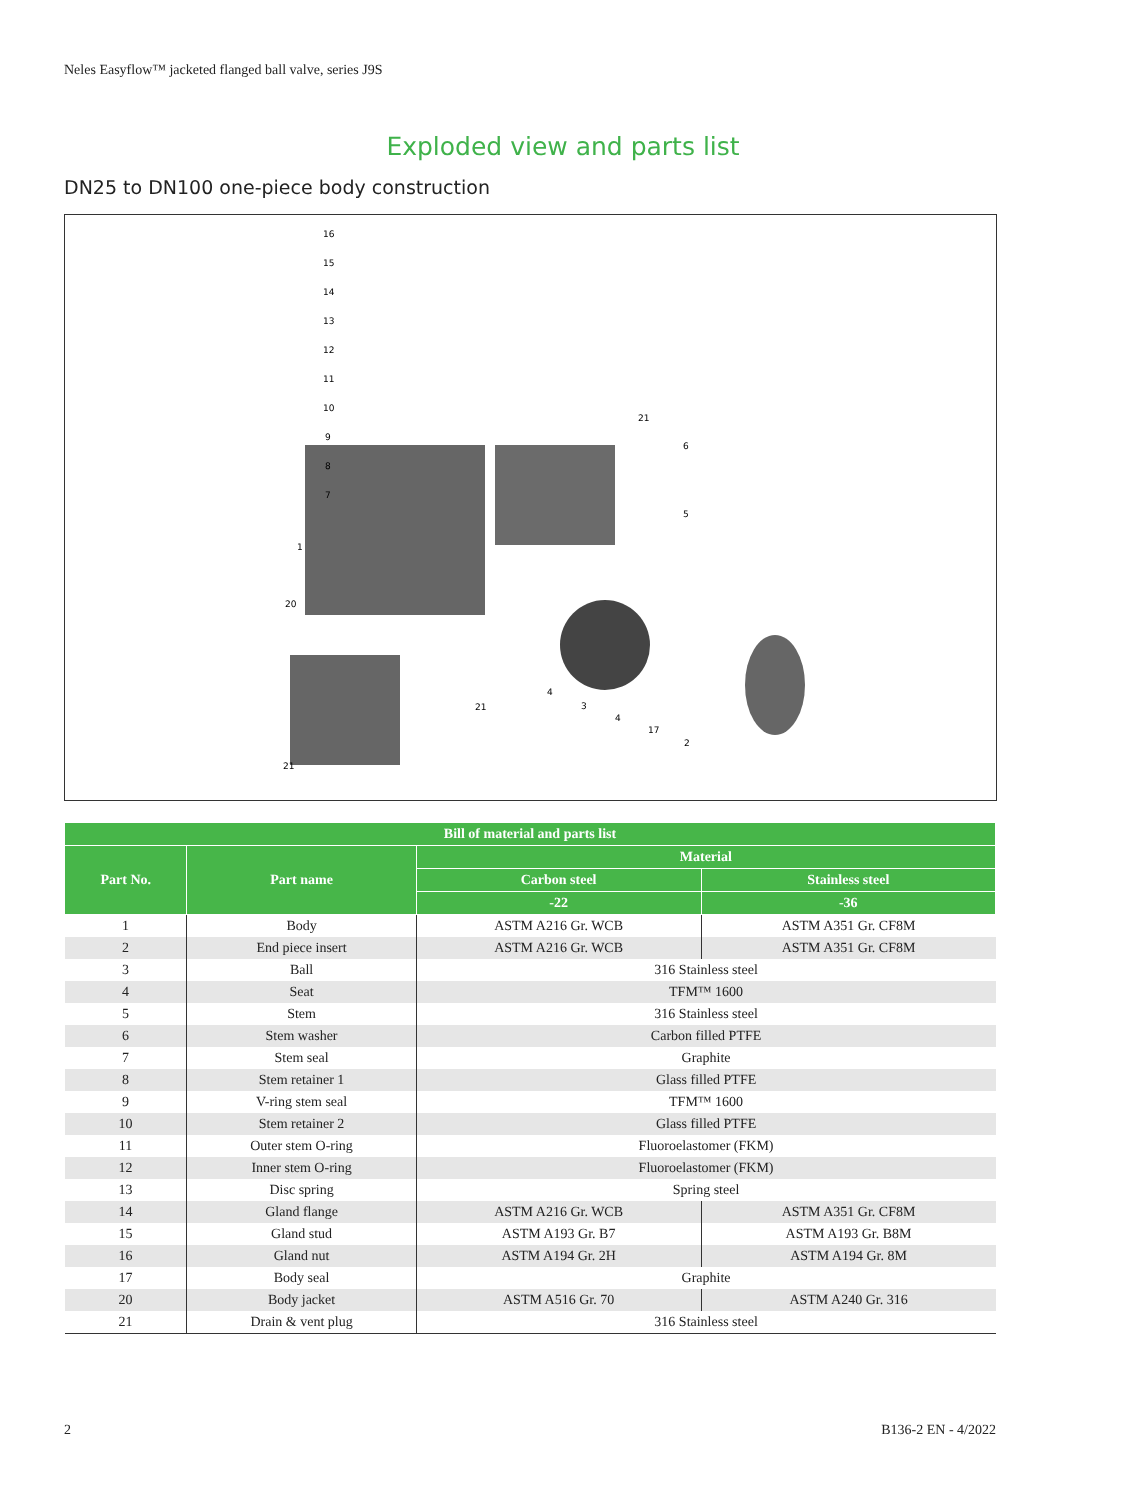Neles Easyflow™ jacketed flanged ball valve, series J9S
Exploded view and parts list
DN25 to DN100 one-piece body construction
16
15
14
13
12
11
10
9
8
7
1
20
21
21
21
6
5
4
3
4
17
2
| Bill of material and parts list | | | |
| --- | --- | --- | --- |
| Part No. | Part name | Material | |
| | | Carbon steel | Stainless steel |
| | | -22 | -36 |
| 1 | Body | ASTM A216 Gr. WCB | ASTM A351 Gr. CF8M |
| 2 | End piece insert | ASTM A216 Gr. WCB | ASTM A351 Gr. CF8M |
| 3 | Ball | 316 Stainless steel | |
| 4 | Seat | TFM™ 1600 | |
| 5 | Stem | 316 Stainless steel | |
| 6 | Stem washer | Carbon filled PTFE | |
| 7 | Stem seal | Graphite | |
| 8 | Stem retainer 1 | Glass filled PTFE | |
| 9 | V-ring stem seal | TFM™ 1600 | |
| 10 | Stem retainer 2 | Glass filled PTFE | |
| 11 | Outer stem O-ring | Fluoroelastomer (FKM) | |
| 12 | Inner stem O-ring | Fluoroelastomer (FKM) | |
| 13 | Disc spring | Spring steel | |
| 14 | Gland flange | ASTM A216 Gr. WCB | ASTM A351 Gr. CF8M |
| 15 | Gland stud | ASTM A193 Gr. B7 | ASTM A193 Gr. B8M |
| 16 | Gland nut | ASTM A194 Gr. 2H | ASTM A194 Gr. 8M |
| 17 | Body seal | Graphite | |
| 20 | Body jacket | ASTM A516 Gr. 70 | ASTM A240 Gr. 316 |
| 21 | Drain & vent plug | 316 Stainless steel | |
2 B136-2 EN - 4/2022